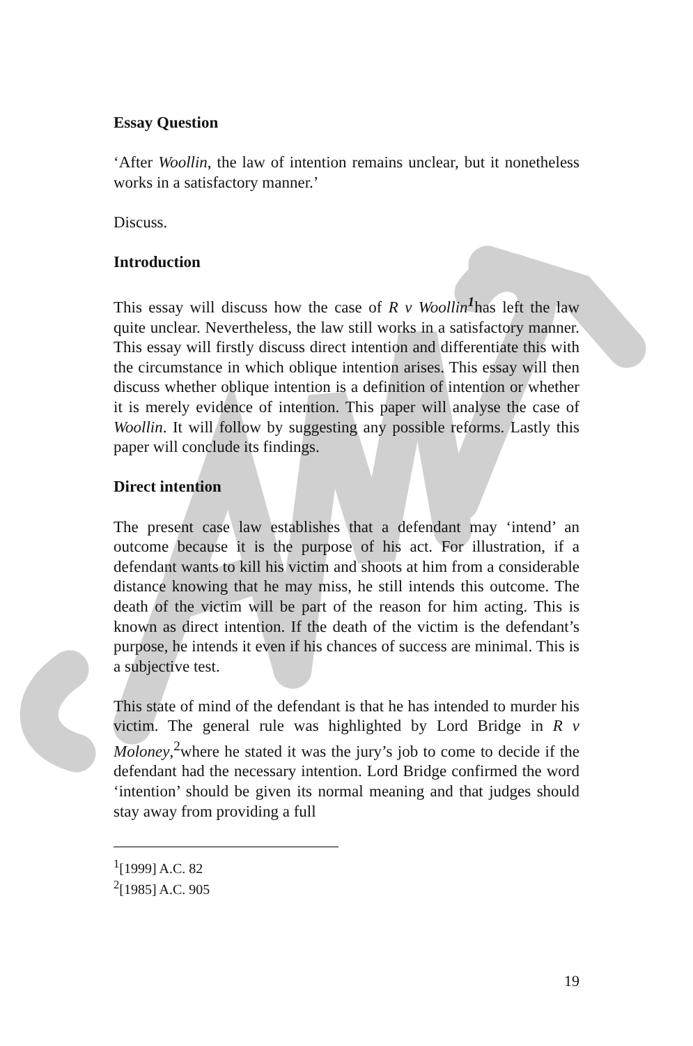Essay Question
‘After Woollin, the law of intention remains unclear, but it nonetheless works in a satisfactory manner.’
Discuss.
Introduction
This essay will discuss how the case of R v Woollin<sup>1</sup>has left the law quite unclear. Nevertheless, the law still works in a satisfactory manner. This essay will firstly discuss direct intention and differentiate this with the circumstance in which oblique intention arises. This essay will then discuss whether oblique intention is a definition of intention or whether it is merely evidence of intention. This paper will analyse the case of Woollin. It will follow by suggesting any possible reforms. Lastly this paper will conclude its findings.
Direct intention
The present case law establishes that a defendant may ‘intend’ an outcome because it is the purpose of his act. For illustration, if a defendant wants to kill his victim and shoots at him from a considerable distance knowing that he may miss, he still intends this outcome. The death of the victim will be part of the reason for him acting. This is known as direct intention. If the death of the victim is the defendant’s purpose, he intends it even if his chances of success are minimal. This is a subjective test.
This state of mind of the defendant is that he has intended to murder his victim. The general rule was highlighted by Lord Bridge in R v Moloney,<sup>2</sup>where he stated it was the jury’s job to come to decide if the defendant had the necessary intention. Lord Bridge confirmed the word ‘intention’ should be given its normal meaning and that judges should stay away from providing a full
<sup>1</sup> [1999] A.C. 82
<sup>2</sup> [1985] A.C. 905
19